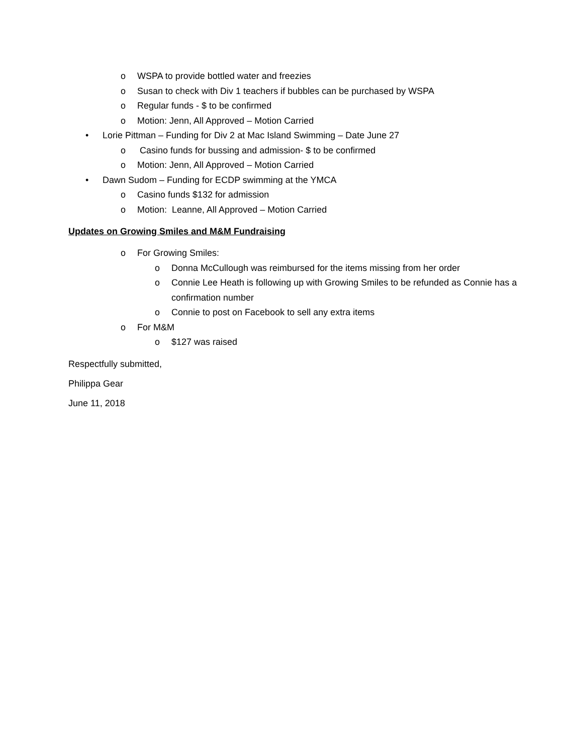o WSPA to provide bottled water and freezies
o Susan to check with Div 1 teachers if bubbles can be purchased by WSPA
o Regular funds - $ to be confirmed
o Motion: Jenn, All Approved – Motion Carried
• Lorie Pittman – Funding for Div 2 at Mac Island Swimming – Date June 27
o Casino funds for bussing and admission- $ to be confirmed
o Motion: Jenn, All Approved – Motion Carried
• Dawn Sudom – Funding for ECDP swimming at the YMCA
o Casino funds $132 for admission
o Motion: Leanne, All Approved – Motion Carried
Updates on Growing Smiles and M&M Fundraising
o For Growing Smiles:
o Donna McCullough was reimbursed for the items missing from her order
o Connie Lee Heath is following up with Growing Smiles to be refunded as Connie has a confirmation number
o Connie to post on Facebook to sell any extra items
o For M&M
o $127 was raised
Respectfully submitted,
Philippa Gear
June 11, 2018